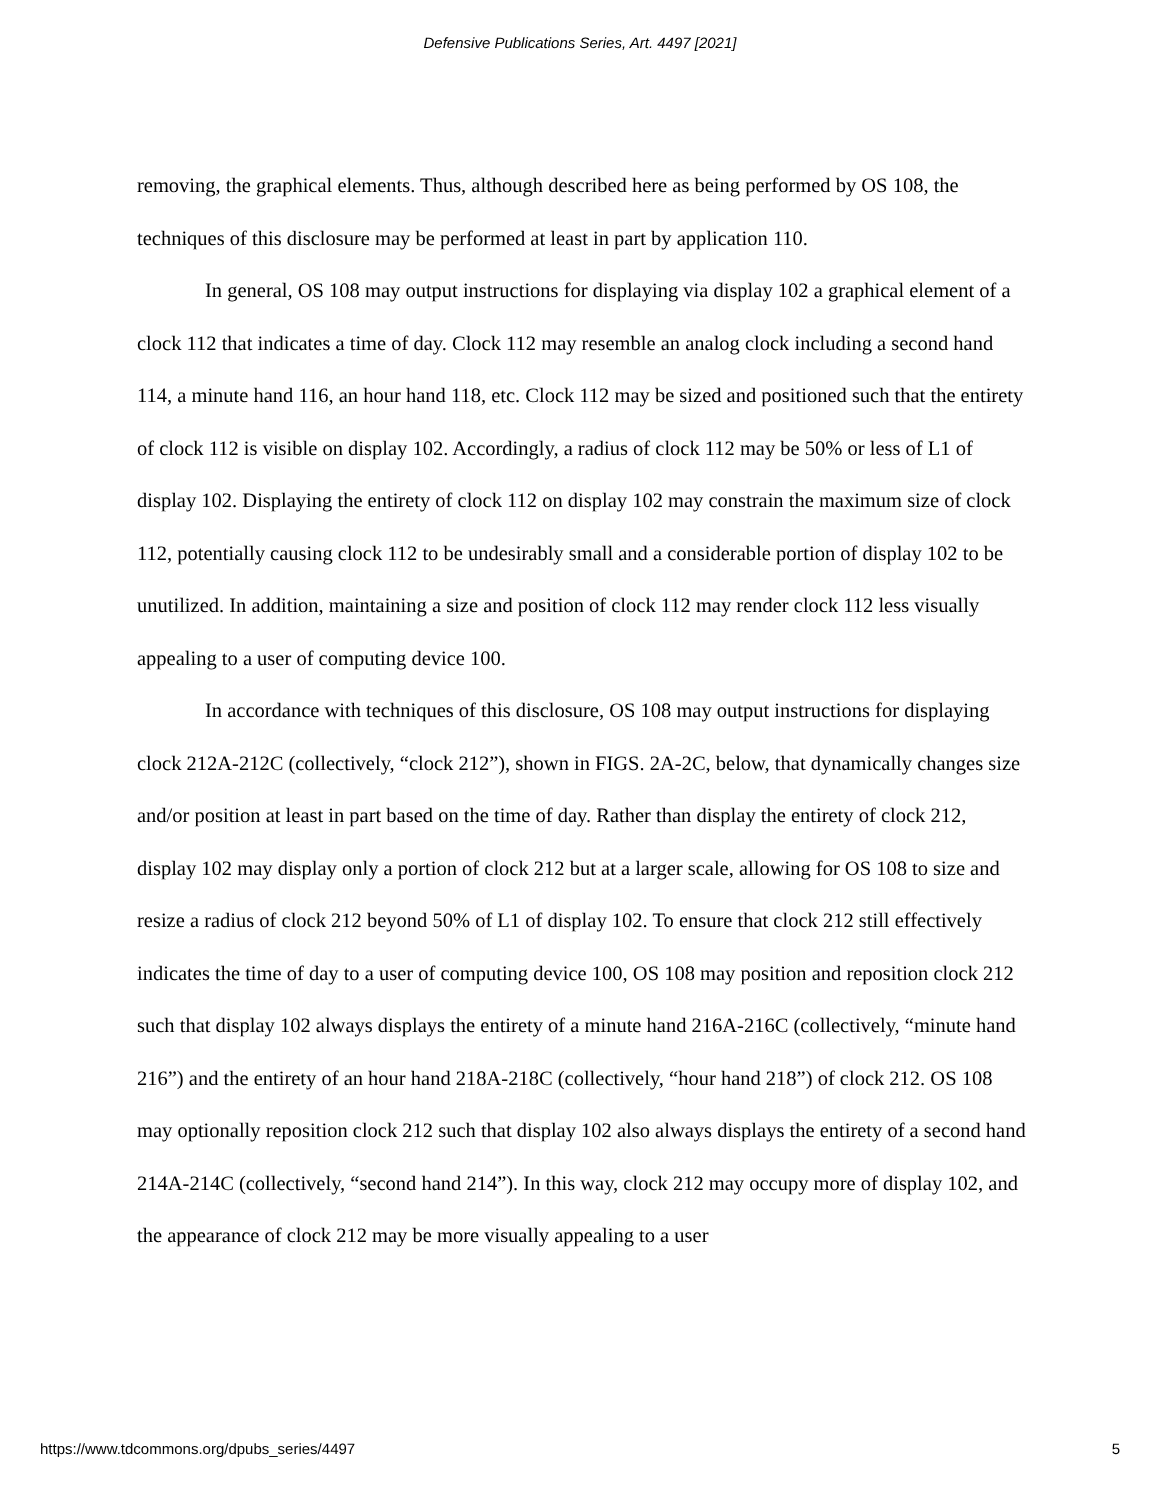Defensive Publications Series, Art. 4497 [2021]
removing, the graphical elements. Thus, although described here as being performed by OS 108, the techniques of this disclosure may be performed at least in part by application 110.
In general, OS 108 may output instructions for displaying via display 102 a graphical element of a clock 112 that indicates a time of day. Clock 112 may resemble an analog clock including a second hand 114, a minute hand 116, an hour hand 118, etc. Clock 112 may be sized and positioned such that the entirety of clock 112 is visible on display 102. Accordingly, a radius of clock 112 may be 50% or less of L1 of display 102. Displaying the entirety of clock 112 on display 102 may constrain the maximum size of clock 112, potentially causing clock 112 to be undesirably small and a considerable portion of display 102 to be unutilized. In addition, maintaining a size and position of clock 112 may render clock 112 less visually appealing to a user of computing device 100.
In accordance with techniques of this disclosure, OS 108 may output instructions for displaying clock 212A-212C (collectively, “clock 212”), shown in FIGS. 2A-2C, below, that dynamically changes size and/or position at least in part based on the time of day. Rather than display the entirety of clock 212, display 102 may display only a portion of clock 212 but at a larger scale, allowing for OS 108 to size and resize a radius of clock 212 beyond 50% of L1 of display 102. To ensure that clock 212 still effectively indicates the time of day to a user of computing device 100, OS 108 may position and reposition clock 212 such that display 102 always displays the entirety of a minute hand 216A-216C (collectively, “minute hand 216”) and the entirety of an hour hand 218A-218C (collectively, “hour hand 218”) of clock 212. OS 108 may optionally reposition clock 212 such that display 102 also always displays the entirety of a second hand 214A-214C (collectively, “second hand 214”). In this way, clock 212 may occupy more of display 102, and the appearance of clock 212 may be more visually appealing to a user
https://www.tdcommons.org/dpubs_series/4497 5